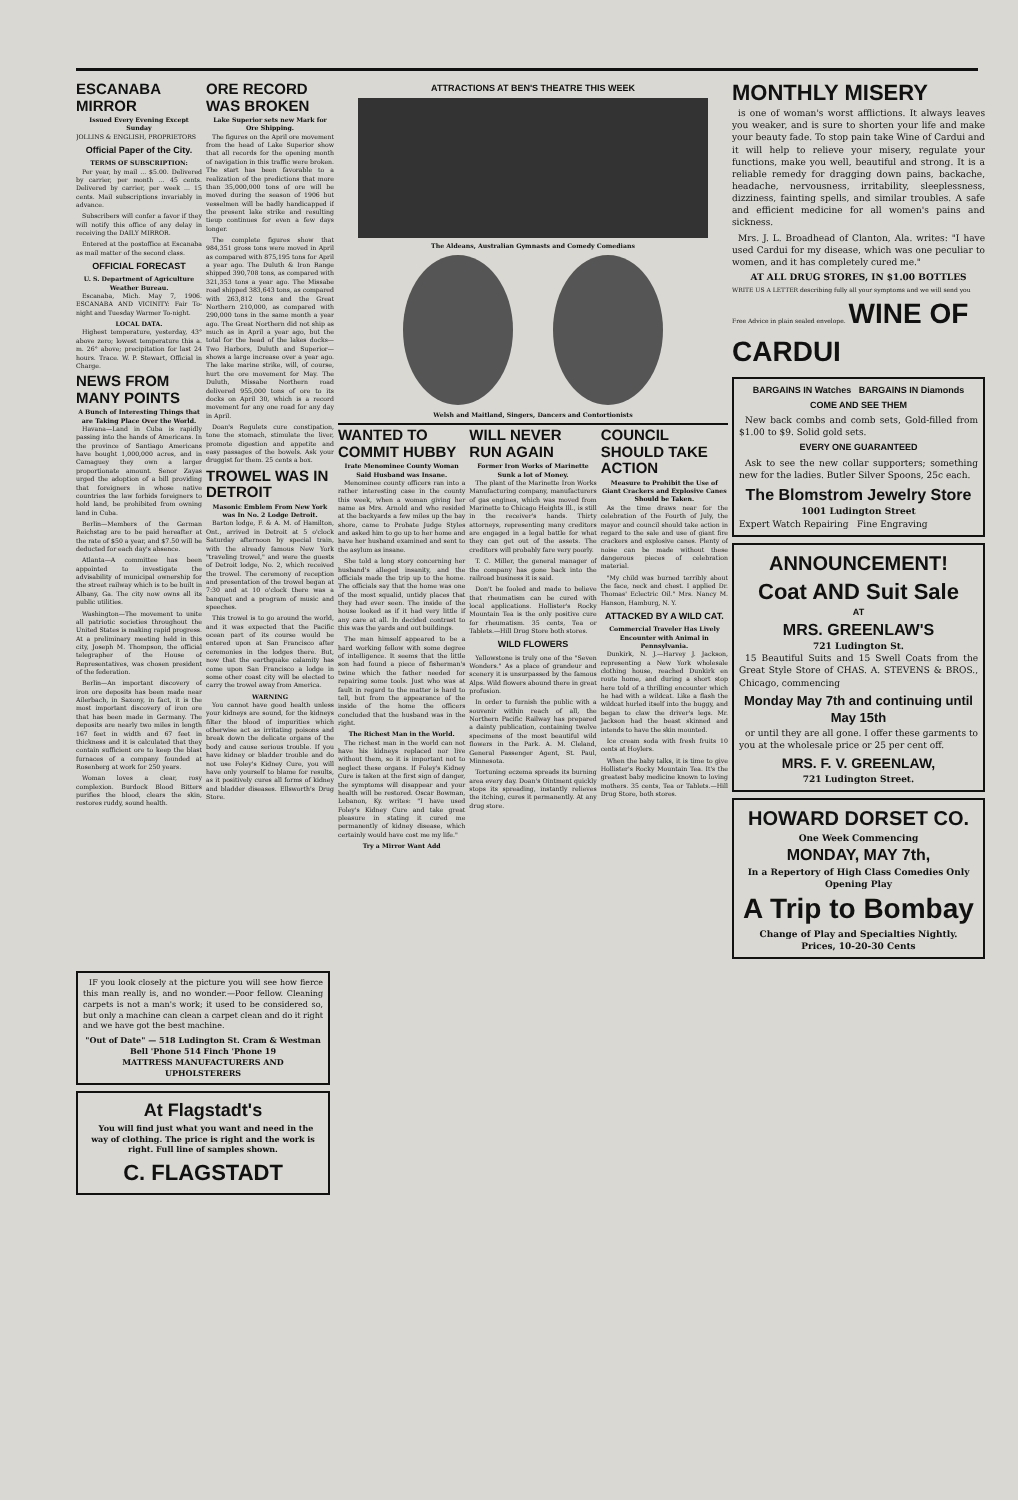ESCANABA MIRROR
Issued Every Evening Except Sunday
JOLLINS & ENGLISH, PROPRIETORS
Official Paper of the City.
TERMS OF SUBSCRIPTION:
Per year, by mail ... $5.00. Delivered by carrier, per month ... 45 cents. Delivered by carrier, per week ... 15 cents. Mail subscriptions invariably in advance.
Subscribers will confer a favor if they will notify this office of any delay in receiving the DAILY MIRROR.
Entered at the postoffice at Escanaba as mail matter of the second class.
OFFICIAL FORECAST
U. S. Department of Agriculture Weather Bureau.
Escanaba, Mich. May 7, 1906. ESCANABA AND VICINITY: Fair To-night and Tuesday Warmer To-night.
LOCAL DATA.
Highest temperature, yesterday, 43° above zero; lowest temperature this a. m. 26° above; precipitation for last 24 hours. Trace. W. P. Stewart, Official in Charge.
NEWS FROM MANY POINTS
A Bunch of Interesting Things that are Taking Place Over the World.
Havana—Land in Cuba is rapidly passing into the hands of Americans. In the province of Santiago Americans have bought 1,000,000 acres, and in Camaguey they own a larger proportionate amount. Senor Zayas urged the adoption of a bill providing that foreigners in whose native countries the law forbids foreigners to hold land, be prohibited from owning land in Cuba.
Berlin—Members of the German Reichstag are to be paid hereafter at the rate of $50 a year, and $7.50 will be deducted for each day's absence.
Atlanta—A committee has been appointed to investigate the advisability of municipal ownership for the street railway which is to be built in Albany, Ga. The city now owns all its public utilities.
Washington—The movement to unite all patriotic societies throughout the United States is making rapid progress. At a preliminary meeting held in this city, Joseph M. Thompson, the official telegrapher of the House of Representatives, was chosen president of the federation.
Berlin—An important discovery of iron ore deposits has been made near Ailerbach, in Saxony, in fact, it is the most important discovery of iron ore that has been made in Germany. The deposits are nearly two miles in length 167 feet in width and 67 feet in thickness and it is calculated that they contain sufficient ore to keep the blast furnaces of a company founded at Rosenberg at work for 250 years.
Woman loves a clear, rosy complexion. Burdock Blood Bitters purifies the blood, clears the skin, restores ruddy, sound health.
ORE RECORD WAS BROKEN
Lake Superior sets new Mark for Ore Shipping.
The figures on the April ore movement from the head of Lake Superior show that all records for the opening month of navigation in this traffic were broken. The start has been favorable to a realization of the predictions that more than 35,000,000 tons of ore will be moved during the season of 1906 but vesselmen will be badly handicapped if the present lake strike and resulting tieup continues for even a few days longer.
The complete figures show that 984,351 gross tons were moved in April as compared with 875,195 tons for April a year ago. The Duluth & Iron Range shipped 390,708 tons, as compared with 321,353 tons a year ago. The Missabe road shipped 383,643 tons, as compared with 263,812 tons and the Great Northern 210,000, as compared with 290,000 tons in the same month a year ago. The Great Northern did not ship as much as in April a year ago, but the total for the head of the lakes docks—Two Harbors, Duluth and Superior—shows a large increase over a year ago. The lake marine strike, will, of course, hurt the ore movement for May. The Duluth, Missabe Northern road delivered 955,000 tons of ore to its docks on April 30, which is a record movement for any one road for any day in April.
Doan's Regulets cure constipation, tone the stomach, stimulate the liver, promote digestion and appetite and easy passages of the bowels. Ask your druggist for them. 25 cents a box.
TROWEL WAS IN DETROIT
Masonic Emblem From New York was In No. 2 Lodge Detroit.
Barton lodge, F. & A. M. of Hamilton, Ont., arrived in Detroit at 5 o'clock Saturday afternoon by special train, with the already famous New York "traveling trowel," and were the guests of Detroit lodge, No. 2, which received the trowel. The ceremony of reception and presentation of the trowel began at 7:30 and at 10 o'clock there was a banquet and a program of music and speeches.
This trowel is to go around the world, and it was expected that the Pacific ocean part of its course would be entered upon at San Francisco after ceremonies in the lodges there. But, now that the earthquake calamity has come upon San Francisco a lodge in some other coast city will be elected to carry the trowel away from America.
WARNING
You cannot have good health unless your kidneys are sound, for the kidneys filter the blood of impurities which otherwise act as irritating poisons and break down the delicate organs of the body and cause serious trouble. If you have kidney or bladder trouble and do not use Foley's Kidney Cure, you will have only yourself to blame for results, as it positively cures all forms of kidney and bladder diseases. Ellsworth's Drug Store.
ATTRACTIONS AT BEN'S THEATRE THIS WEEK
The Aldeans, Australian Gymnasts and Comedy Comedians
Welsh and Maitland, Singers, Dancers and Contortionists
WANTED TO COMMIT HUBBY
Irate Menominee County Woman Said Husband was Insane.
Menominee county officers ran into a rather interesting case in the county this week, when a woman giving her name as Mrs. Arnold and who resided at the backyards a few miles up the bay shore, came to Probate Judge Styles and asked him to go up to her home and have her husband examined and sent to the asylum as insane.
She told a long story concerning her husband's alleged insanity, and the officials made the trip up to the home. The officials say that the home was one of the most squalid, untidy places that they had ever seen. The inside of the house looked as if it had very little if any care at all. In decided contrast to this was the yards and out buildings.
The man himself appeared to be a hard working fellow with some degree of intelligence. It seems that the little son had found a piece of fisherman's twine which the father needed for repairing some tools. Just who was at fault in regard to the matter is hard to tell, but from the appearance of the inside of the home the officers concluded that the husband was in the right.
The Richest Man in the World.
The richest man in the world can not have his kidneys replaced nor live without them, so it is important not to neglect these organs. If Foley's Kidney Cure is taken at the first sign of danger, the symptoms will disappear and your health will be restored. Oscar Bowman, Lebanon, Ky. writes: "I have used Foley's Kidney Cure and take great pleasure in stating it cured me permanently of kidney disease, which certainly would have cost me my life."
Try a Mirror Want Add
WILL NEVER RUN AGAIN
Former Iron Works of Marinette Sunk a lot of Money.
The plant of the Marinette Iron Works Manufacturing company, manufacturers of gas engines, which was moved from Marinette to Chicago Heights Ill., is still in the receiver's hands. Thirty attorneys, representing many creditors are engaged in a legal battle for what they can get out of the assets. The creditors will probably fare very poorly.
T. C. Miller, the general manager of the company has gone back into the railroad business it is said.
Don't be fooled and made to believe that rheumatism can be cured with local applications. Hollister's Rocky Mountain Tea is the only positive cure for rheumatism. 35 cents, Tea or Tablets.—Hill Drug Store both stores.
WILD FLOWERS
Yellowstone is truly one of the "Seven Wonders." As a place of grandeur and scenery it is unsurpassed by the famous Alps. Wild flowers abound there in great profusion.
In order to furnish the public with a souvenir within reach of all, the Northern Pacific Railway has prepared a dainty publication, containing twelve specimens of the most beautiful wild flowers in the Park. A. M. Cleland, General Passenger Agent, St. Paul, Minnesota.
Tortuning eczema spreads its burning area every day. Doan's Ointment quickly stops its spreading, instantly relieves the itching, cures it permanently. At any drug store.
COUNCIL SHOULD TAKE ACTION
Measure to Prohibit the Use of Giant Crackers and Explosive Canes Should be Taken.
As the time draws near for the celebration of the Fourth of July, the mayor and council should take action in regard to the sale and use of giant fire crackers and explosive canes. Plenty of noise can be made without these dangerous pieces of celebration material.
"My child was burned terribly about the face, neck and chest. I applied Dr. Thomas' Eclectric Oil." Mrs. Nancy M. Hanson, Hamburg, N. Y.
ATTACKED BY A WILD CAT.
Commercial Traveler Has Lively Encounter with Animal in Pennsylvania.
Dunkirk, N. J.—Harvey J. Jackson, representing a New York wholesale clothing house, reached Dunkirk en route home, and during a short stop here told of a thrilling encounter which he had with a wildcat. Like a flash the wildcat hurled itself into the buggy, and began to claw the driver's legs. Mr. Jackson had the beast skinned and intends to have the skin mounted.
Ice cream soda with fresh fruits 10 cents at Hoylers.
When the baby talks, it is time to give Hollister's Rocky Mountain Tea. It's the greatest baby medicine known to loving mothers. 35 cents, Tea or Tablets.—Hill Drug Store, both stores.
MONTHLY MISERY
is one of woman's worst afflictions. It always leaves you weaker, and is sure to shorten your life and make your beauty fade. To stop pain take Wine of Cardui and it will help to relieve your misery, regulate your functions, make you well, beautiful and strong. It is a reliable remedy for dragging down pains, backache, headache, nervousness, irritability, sleeplessness, dizziness, fainting spells, and similar troubles. A safe and efficient medicine for all women's pains and sickness.
Mrs. J. L. Broadhead of Clanton, Ala. writes: "I have used Cardui for my disease, which was one peculiar to women, and it has completely cured me."
AT ALL DRUG STORES, IN $1.00 BOTTLES
WRITE US A LETTER describing fully all your symptoms and we will send you Free Advice in plain sealed envelope. WINE OF CARDUI
BARGAINS IN Watches BARGAINS IN Diamonds
COME AND SEE THEM
New back combs and comb sets, Gold-filled from $1.00 to $9. Solid gold sets.
EVERY ONE GUARANTEED
Ask to see the new collar supporters; something new for the ladies. Butler Silver Spoons, 25c each.
The Blomstrom Jewelry Store
1001 Ludington Street
Expert Watch Repairing Fine Engraving
ANNOUNCEMENT!
Coat AND Suit Sale
AT
MRS. GREENLAW'S
721 Ludington St.
15 Beautiful Suits and 15 Swell Coats from the Great Style Store of CHAS. A. STEVENS & BROS., Chicago, commencing
Monday May 7th and continuing until May 15th
or until they are all gone. I offer these garments to you at the wholesale price or 25 per cent off.
MRS. F. V. GREENLAW,
721 Ludington Street.
HOWARD DORSET CO.
One Week Commencing
MONDAY, MAY 7th,
In a Repertory of High Class Comedies Only
Opening Play
A Trip to Bombay
Change of Play and Specialties Nightly.
Prices, 10-20-30 Cents
IF you look closely at the picture you will see how fierce this man really is, and no wonder.—Poor fellow. Cleaning carpets is not a man's work; it used to be considered so, but only a machine can clean a carpet clean and do it right and we have got the best machine.
"Out of Date" — 518 Ludington St. Cram & Westman Bell 'Phone 514 Finch 'Phone 19
MATTRESS MANUFACTURERS AND UPHOLSTERERS
At Flagstadt's
You will find just what you want and need in the way of clothing. The price is right and the work is right. Full line of samples shown.
C. FLAGSTADT